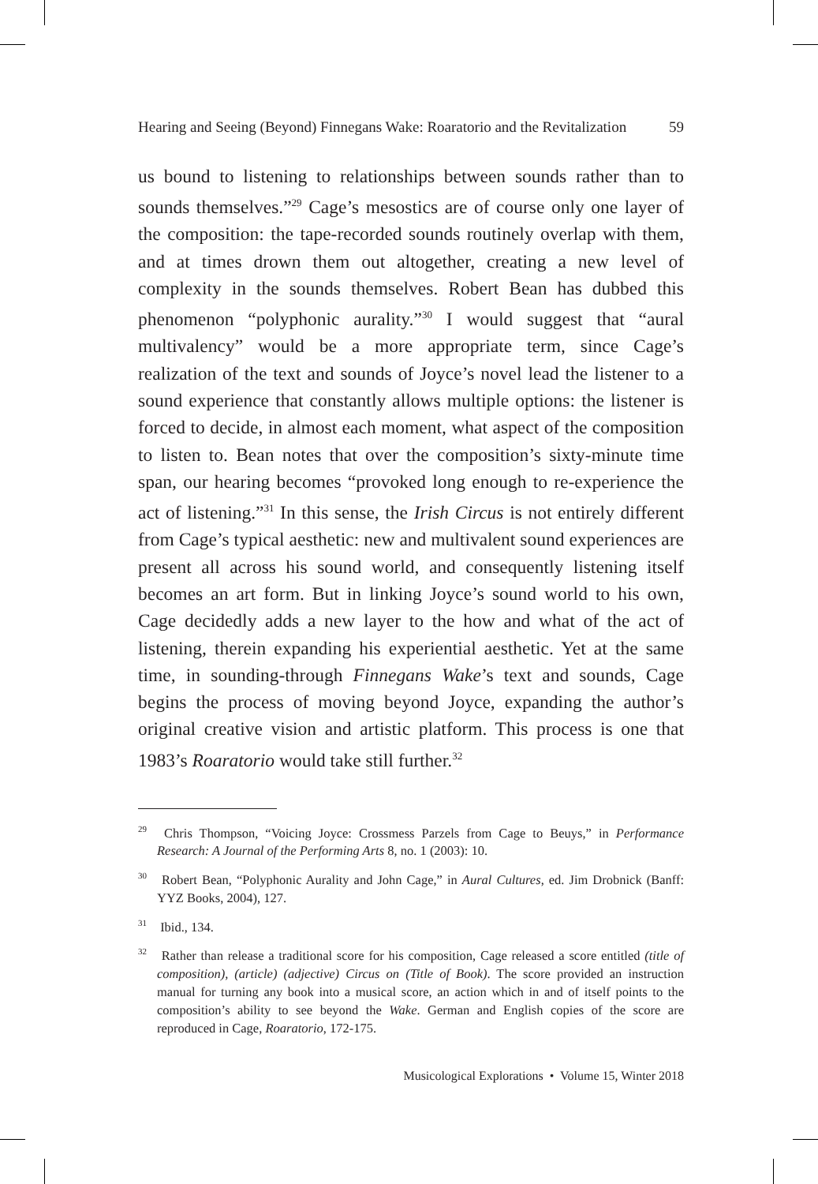Hearing and Seeing (Beyond) Finnegans Wake: Roaratorio and the Revitalization 59
us bound to listening to relationships between sounds rather than to sounds themselves.”<sup>29</sup> Cage’s mesostics are of course only one layer of the composition: the tape-recorded sounds routinely overlap with them, and at times drown them out altogether, creating a new level of complexity in the sounds themselves. Robert Bean has dubbed this phenomenon “polyphonic aurality.”<sup>30</sup> I would suggest that “aural multivalency” would be a more appropriate term, since Cage’s realization of the text and sounds of Joyce’s novel lead the listener to a sound experience that constantly allows multiple options: the listener is forced to decide, in almost each moment, what aspect of the composition to listen to. Bean notes that over the composition’s sixty-minute time span, our hearing becomes “provoked long enough to re-experience the act of listening.”<sup>31</sup> In this sense, the Irish Circus is not entirely different from Cage’s typical aesthetic: new and multivalent sound experiences are present all across his sound world, and consequently listening itself becomes an art form. But in linking Joyce’s sound world to his own, Cage decidedly adds a new layer to the how and what of the act of listening, therein expanding his experiential aesthetic. Yet at the same time, in sounding-through Finnegans Wake’s text and sounds, Cage begins the process of moving beyond Joyce, expanding the author’s original creative vision and artistic platform. This process is one that 1983’s Roaratorio would take still further.<sup>32</sup>
<sup>29</sup> Chris Thompson, “Voicing Joyce: Crossmess Parzels from Cage to Beuys,” in Performance Research: A Journal of the Performing Arts 8, no. 1 (2003): 10.
<sup>30</sup> Robert Bean, “Polyphonic Aurality and John Cage,” in Aural Cultures, ed. Jim Drobnick (Banff: YYZ Books, 2004), 127.
<sup>31</sup> Ibid., 134.
<sup>32</sup> Rather than release a traditional score for his composition, Cage released a score entitled (title of composition), (article) (adjective) Circus on (Title of Book). The score provided an instruction manual for turning any book into a musical score, an action which in and of itself points to the composition’s ability to see beyond the Wake. German and English copies of the score are reproduced in Cage, Roaratorio, 172-175.
Musicological Explorations • Volume 15, Winter 2018